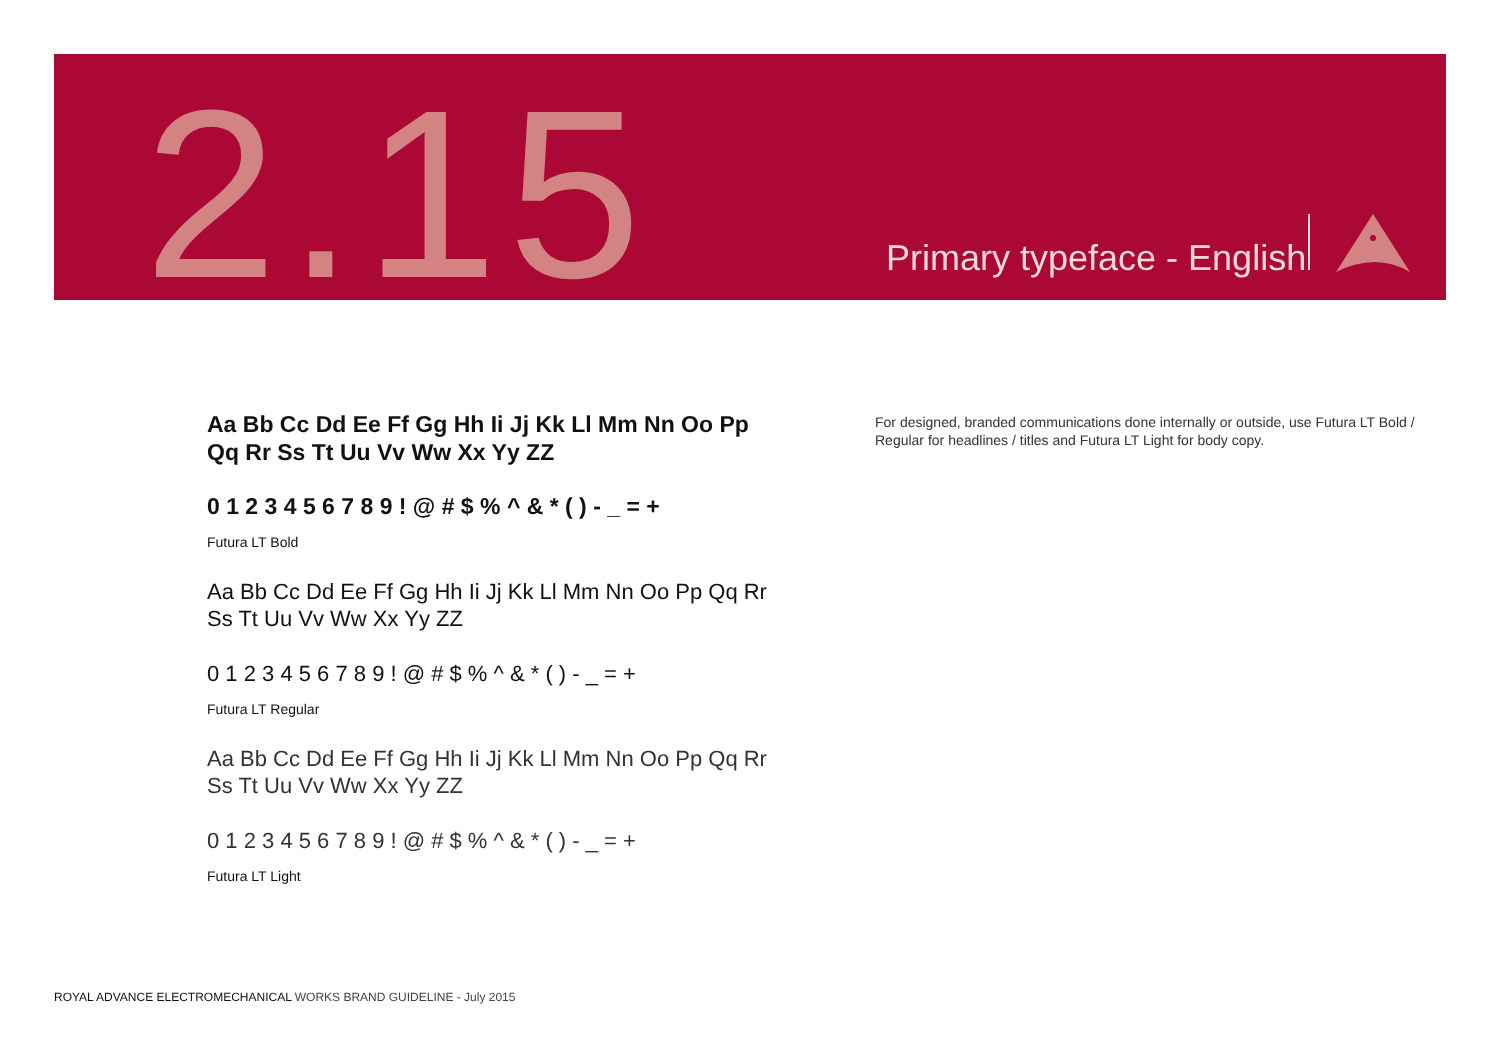2.15 Primary typeface - English
Aa Bb Cc Dd Ee Ff Gg Hh Ii Jj Kk Ll Mm Nn Oo Pp Qq Rr Ss Tt Uu Vv Ww Xx Yy ZZ
0 1 2 3 4 5 6 7 8 9 ! @ # $ % ^ & * ( ) - _ = +
Futura LT Bold
Aa Bb Cc Dd Ee Ff Gg Hh Ii Jj Kk Ll Mm Nn Oo Pp Qq Rr Ss Tt Uu Vv Ww Xx Yy ZZ
0 1 2 3 4 5 6 7 8 9 ! @ # $ % ^ & * ( ) - _ = +
Futura LT Regular
Aa Bb Cc Dd Ee Ff Gg Hh Ii Jj Kk Ll Mm Nn Oo Pp Qq Rr Ss Tt Uu Vv Ww Xx Yy ZZ
0 1 2 3 4 5 6 7 8 9 ! @ # $ % ^ & * ( ) - _ = +
Futura LT Light
For designed, branded communications done internally or outside, use Futura LT Bold / Regular for headlines / titles and Futura LT Light for body copy.
ROYAL ADVANCE ELECTROMECHANICAL WORKS BRAND GUIDELINE - July 2015